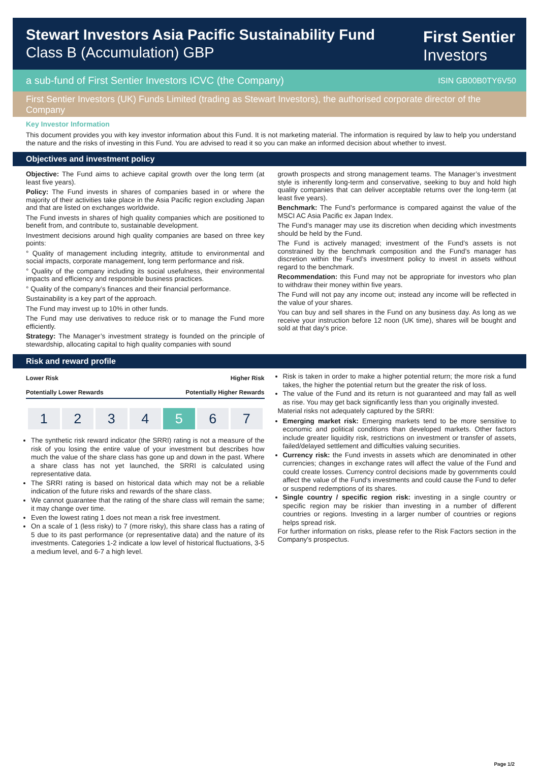Stewart Investors Asia Pacific Sustainability Fund
Class B (Accumulation) GBP
First Sentier
Investors
a sub-fund of First Sentier Investors ICVC (the Company) ISIN GB00B0TY6V50
First Sentier Investors (UK) Funds Limited (trading as Stewart Investors), the authorised corporate director of the Company
Key Investor Information
This document provides you with key investor information about this Fund. It is not marketing material. The information is required by law to help you understand the nature and the risks of investing in this Fund. You are advised to read it so you can make an informed decision about whether to invest.
Objectives and investment policy
Objective: The Fund aims to achieve capital growth over the long term (at least five years).
Policy: The Fund invests in shares of companies based in or where the majority of their activities take place in the Asia Pacific region excluding Japan and that are listed on exchanges worldwide.
The Fund invests in shares of high quality companies which are positioned to benefit from, and contribute to, sustainable development.
Investment decisions around high quality companies are based on three key points:
° Quality of management including integrity, attitude to environmental and social impacts, corporate management, long term performance and risk.
° Quality of the company including its social usefulness, their environmental impacts and efficiency and responsible business practices.
° Quality of the company’s finances and their financial performance.
Sustainability is a key part of the approach.
The Fund may invest up to 10% in other funds.
The Fund may use derivatives to reduce risk or to manage the Fund more efficiently.
Strategy: The Manager’s investment strategy is founded on the principle of stewardship, allocating capital to high quality companies with sound
growth prospects and strong management teams. The Manager’s investment style is inherently long-term and conservative, seeking to buy and hold high quality companies that can deliver acceptable returns over the long-term (at least five years).
Benchmark: The Fund’s performance is compared against the value of the MSCI AC Asia Pacific ex Japan Index.
The Fund’s manager may use its discretion when deciding which investments should be held by the Fund.
The Fund is actively managed; investment of the Fund’s assets is not constrained by the benchmark composition and the Fund’s manager has discretion within the Fund’s investment policy to invest in assets without regard to the benchmark.
Recommendation: this Fund may not be appropriate for investors who plan to withdraw their money within five years.
The Fund will not pay any income out; instead any income will be reflected in the value of your shares.
You can buy and sell shares in the Fund on any business day. As long as we receive your instruction before 12 noon (UK time), shares will be bought and sold at that day's price.
Risk and reward profile
Lower Risk Higher Risk
Potentially Lower Rewards Potentially Higher Rewards
| 1 | 2 | 3 | 4 | 5 | 6 | 7 |
The synthetic risk reward indicator (the SRRI) rating is not a measure of the risk of you losing the entire value of your investment but describes how much the value of the share class has gone up and down in the past. Where a share class has not yet launched, the SRRI is calculated using representative data.
The SRRI rating is based on historical data which may not be a reliable indication of the future risks and rewards of the share class.
We cannot guarantee that the rating of the share class will remain the same; it may change over time.
Even the lowest rating 1 does not mean a risk free investment.
On a scale of 1 (less risky) to 7 (more risky), this share class has a rating of 5 due to its past performance (or representative data) and the nature of its investments. Categories 1-2 indicate a low level of historical fluctuations, 3-5 a medium level, and 6-7 a high level.
Risk is taken in order to make a higher potential return; the more risk a fund takes, the higher the potential return but the greater the risk of loss.
The value of the Fund and its return is not guaranteed and may fall as well as rise. You may get back significantly less than you originally invested.
Material risks not adequately captured by the SRRI:
Emerging market risk: Emerging markets tend to be more sensitive to economic and political conditions than developed markets. Other factors include greater liquidity risk, restrictions on investment or transfer of assets, failed/delayed settlement and difficulties valuing securities.
Currency risk: the Fund invests in assets which are denominated in other currencies; changes in exchange rates will affect the value of the Fund and could create losses. Currency control decisions made by governments could affect the value of the Fund's investments and could cause the Fund to defer or suspend redemptions of its shares.
Single country / specific region risk: investing in a single country or specific region may be riskier than investing in a number of different countries or regions. Investing in a larger number of countries or regions helps spread risk.
For further information on risks, please refer to the Risk Factors section in the Company's prospectus.
Page 1/2